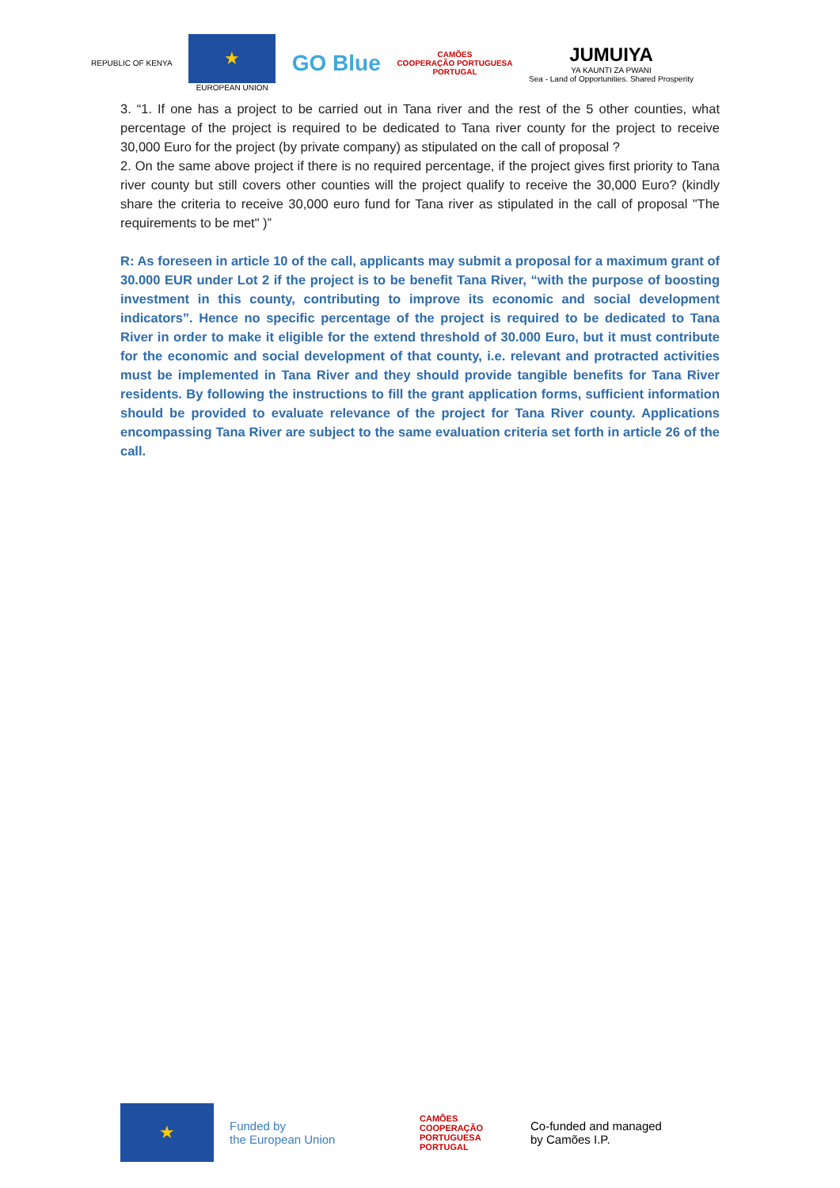REPUBLIC OF KENYA
★
EUROPEAN UNION
GO Blue
CAMÕES
COOPERAÇÃO PORTUGUESA
PORTUGAL
JUMUIYA
YA KAUNTI ZA PWANI
Sea - Land of Opportunities. Shared Prosperity
3. “1. If one has a project to be carried out in Tana river and the rest of the 5 other counties, what percentage of the project is required to be dedicated to Tana river county for the project to receive 30,000 Euro for the project (by private company) as stipulated on the call of proposal ?
2. On the same above project if there is no required percentage, if the project gives first priority to Tana river county but still covers other counties will the project qualify to receive the 30,000 Euro? (kindly share the criteria to receive 30,000 euro fund for Tana river as stipulated in the call of proposal "The requirements to be met" )”
R: As foreseen in article 10 of the call, applicants may submit a proposal for a maximum grant of 30.000 EUR under Lot 2 if the project is to be benefit Tana River, “with the purpose of boosting investment in this county, contributing to improve its economic and social development indicators”. Hence no specific percentage of the project is required to be dedicated to Tana River in order to make it eligible for the extend threshold of 30.000 Euro, but it must contribute for the economic and social development of that county, i.e. relevant and protracted activities must be implemented in Tana River and they should provide tangible benefits for Tana River residents. By following the instructions to fill the grant application forms, sufficient information should be provided to evaluate relevance of the project for Tana River county. Applications encompassing Tana River are subject to the same evaluation criteria set forth in article 26 of the call.
★
Funded by
the European Union
CAMÕES
COOPERAÇÃO PORTUGUESA
PORTUGAL
Co-funded and managed
by Camões I.P.